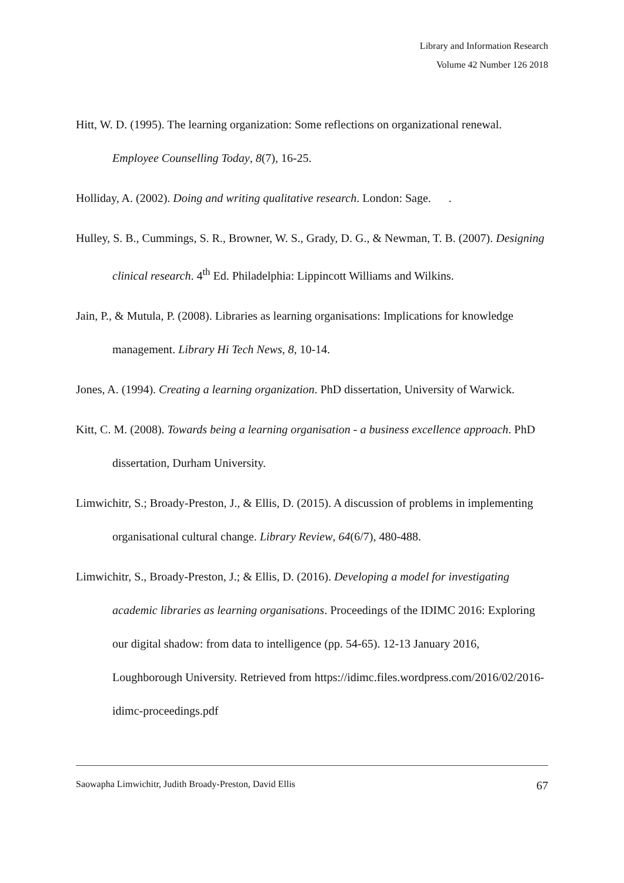Library and Information Research
Volume 42 Number 126 2018
Hitt, W. D. (1995). The learning organization: Some reflections on organizational renewal. Employee Counselling Today, 8(7), 16-25.
Holliday, A. (2002). Doing and writing qualitative research. London: Sage. .
Hulley, S. B., Cummings, S. R., Browner, W. S., Grady, D. G., & Newman, T. B. (2007). Designing clinical research. 4<sup>th</sup> Ed. Philadelphia: Lippincott Williams and Wilkins.
Jain, P., & Mutula, P. (2008). Libraries as learning organisations: Implications for knowledge management. Library Hi Tech News, 8, 10-14.
Jones, A. (1994). Creating a learning organization. PhD dissertation, University of Warwick.
Kitt, C. M. (2008). Towards being a learning organisation - a business excellence approach. PhD dissertation, Durham University.
Limwichitr, S.; Broady-Preston, J., & Ellis, D. (2015). A discussion of problems in implementing organisational cultural change. Library Review, 64(6/7), 480-488.
Limwichitr, S., Broady-Preston, J.; & Ellis, D. (2016). Developing a model for investigating academic libraries as learning organisations. Proceedings of the IDIMC 2016: Exploring our digital shadow: from data to intelligence (pp. 54-65). 12-13 January 2016, Loughborough University. Retrieved from https://idimc.files.wordpress.com/2016/02/2016-idimc-proceedings.pdf
Saowapha Limwichitr, Judith Broady-Preston, David Ellis 67